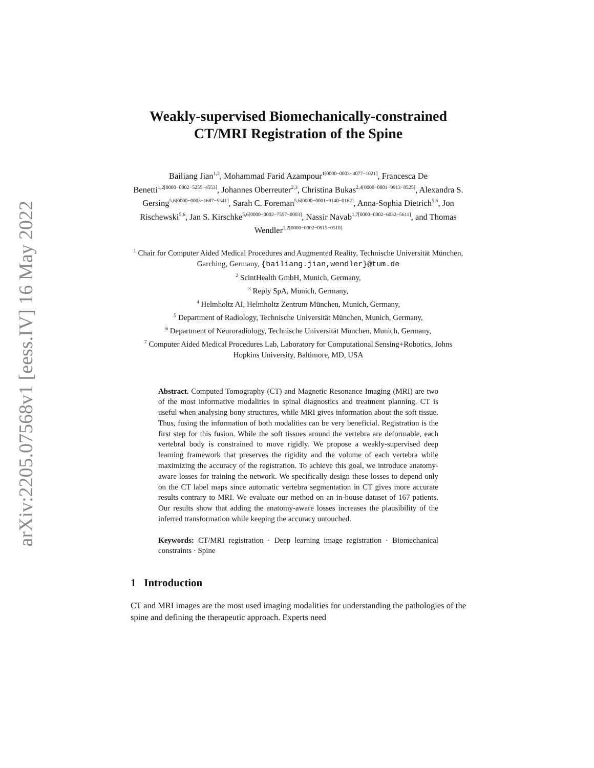arXiv:2205.07568v1 [eess.IV] 16 May 2022
Weakly-supervised Biomechanically-constrained
CT/MRI Registration of the Spine
Bailiang Jian<sup>1,2</sup>, Mohammad Farid Azampour<sup>1[0000−0003−4077−1021]</sup>, Francesca De Benetti<sup>1,2[0000−0002−5255−4553]</sup>, Johannes Oberreuter<sup>2,3</sup>, Christina Bukas<sup>2,4[0000−0001−9913−8525]</sup>, Alexandra S. Gersing<sup>5,6[0000−0003−1687−5541]</sup>, Sarah C. Foreman<sup>5,6[0000−0001−9140−0162]</sup>, Anna-Sophia Dietrich<sup>5,6</sup>, Jon Rischewski<sup>5,6</sup>, Jan S. Kirschke<sup>5,6[0000−0002−7557−0003]</sup>, Nassir Navab<sup>1,7[0000−0002−6032−5611]</sup>, and Thomas Wendler<sup>1,2[0000−0002−0915−0510]</sup>
<sup>1</sup> Chair for Computer Aided Medical Procedures and Augmented Reality, Technische Universität München, Garching, Germany, {bailiang.jian,wendler}@tum.de
<sup>2</sup> ScintHealth GmbH, Munich, Germany,
<sup>3</sup> Reply SpA, Munich, Germany,
<sup>4</sup> Helmholtz AI, Helmholtz Zentrum München, Munich, Germany,
<sup>5</sup> Department of Radiology, Technische Universität München, Munich, Germany,
<sup>6</sup> Department of Neuroradiology, Technische Universität München, Munich, Germany,
<sup>7</sup> Computer Aided Medical Procedures Lab, Laboratory for Computational Sensing+Robotics, Johns Hopkins University, Baltimore, MD, USA
Abstract. Computed Tomography (CT) and Magnetic Resonance Imaging (MRI) are two of the most informative modalities in spinal diagnostics and treatment planning. CT is useful when analysing bony structures, while MRI gives information about the soft tissue. Thus, fusing the information of both modalities can be very beneficial. Registration is the first step for this fusion. While the soft tissues around the vertebra are deformable, each vertebral body is constrained to move rigidly. We propose a weakly-supervised deep learning framework that preserves the rigidity and the volume of each vertebra while maximizing the accuracy of the registration. To achieve this goal, we introduce anatomy-aware losses for training the network. We specifically design these losses to depend only on the CT label maps since automatic vertebra segmentation in CT gives more accurate results contrary to MRI. We evaluate our method on an in-house dataset of 167 patients. Our results show that adding the anatomy-aware losses increases the plausibility of the inferred transformation while keeping the accuracy untouched.
Keywords: CT/MRI registration · Deep learning image registration · Biomechanical constraints · Spine
1 Introduction
CT and MRI images are the most used imaging modalities for understanding the pathologies of the spine and defining the therapeutic approach. Experts need